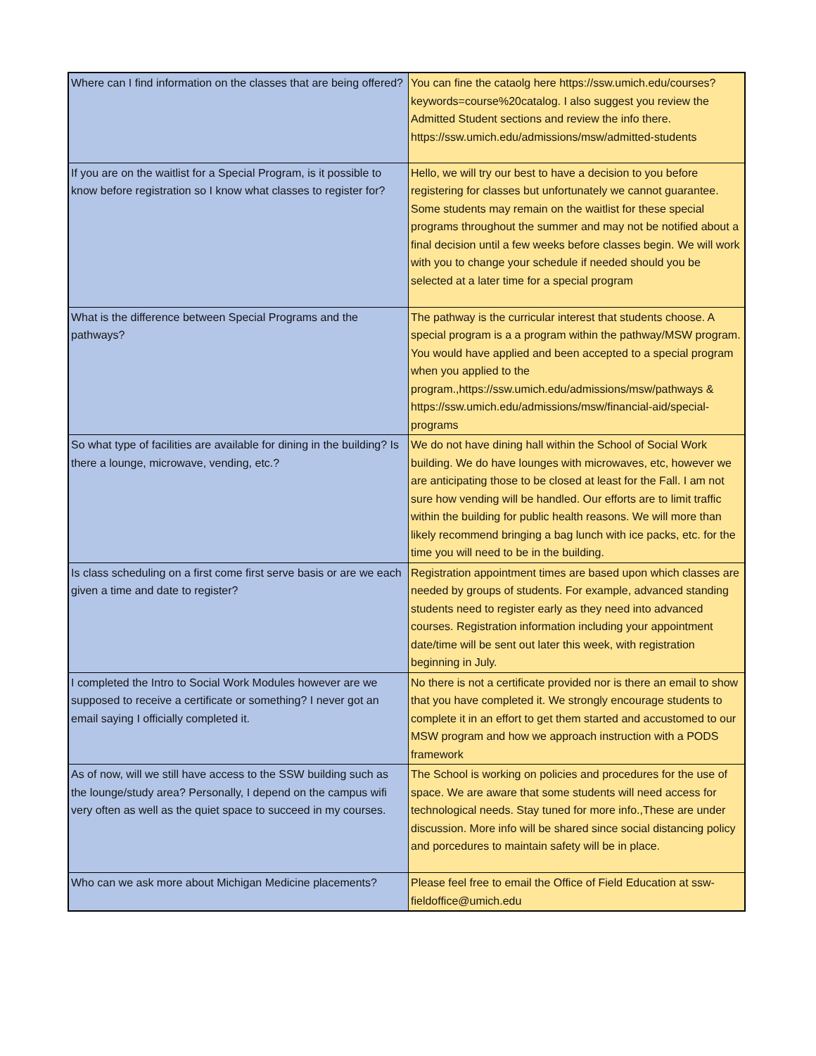| Where can I find information on the classes that are being offered? | You can fine the cataolg here https://ssw.umich.edu/courses?keywords=course%20catalog. I also suggest you review the Admitted Student sections and review the info there. https://ssw.umich.edu/admissions/msw/admitted-students |
| If you are on the waitlist for a Special Program, is it possible to know before registration so I know what classes to register for? | Hello, we will try our best to have a decision to you before registering for classes but unfortunately we cannot guarantee. Some students may remain on the waitlist for these special programs throughout the summer and may not be notified about a final decision until a few weeks before classes begin. We will work with you to change your schedule if needed should you be selected at a later time for a special program |
| What is the difference between Special Programs and the pathways? | The pathway is the curricular interest that students choose. A special program is a a program within the pathway/MSW program. You would have applied and been accepted to a special program when you applied to the program.,https://ssw.umich.edu/admissions/msw/pathways & https://ssw.umich.edu/admissions/msw/financial-aid/special-programs |
| So what type of facilities are available for dining in the building? Is there a lounge, microwave, vending, etc.? | We do not have dining hall within the School of Social Work building. We do have lounges with microwaves, etc, however we are anticipating those to be closed at least for the Fall. I am not sure how vending will be handled. Our efforts are to limit traffic within the building for public health reasons. We will more than likely recommend bringing a bag lunch with ice packs, etc. for the time you will need to be in the building. |
| Is class scheduling on a first come first serve basis or are we each given a time and date to register? | Registration appointment times are based upon which classes are needed by groups of students. For example, advanced standing students need to register early as they need into advanced courses. Registration information including your appointment date/time will be sent out later this week, with registration beginning in July. |
| I completed the Intro to Social Work Modules however are we supposed to receive a certificate or something? I never got an email saying I officially completed it. | No there is not a certificate provided nor is there an email to show that you have completed it. We strongly encourage students to complete it in an effort to get them started and accustomed to our MSW program and how we approach instruction with a PODS framework |
| As of now, will we still have access to the SSW building such as the lounge/study area? Personally, I depend on the campus wifi very often as well as the quiet space to succeed in my courses. | The School is working on policies and procedures for the use of space. We are aware that some students will need access for technological needs. Stay tuned for more info.,These are under discussion. More info will be shared since social distancing policy and porcedures to maintain safety will be in place. |
| Who can we ask more about Michigan Medicine placements? | Please feel free to email the Office of Field Education at ssw-fieldoffice@umich.edu |